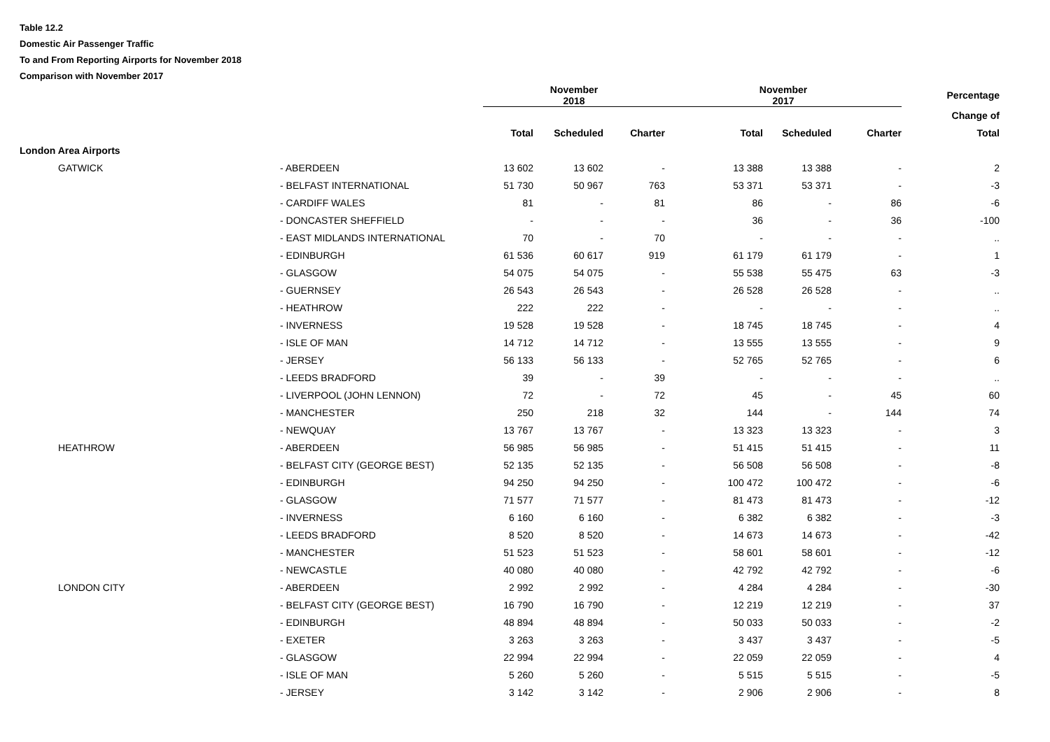Table 12.2
Domestic Air Passenger Traffic
To and From Reporting Airports for November 2018
Comparison with November 2017
| | | November 2018 | | | November 2017 | | | Percentage |
| --- | --- | --- | --- | --- | --- | --- | --- | --- |
| | | | | | | | | Change of |
| | | Total | Scheduled | Charter | Total | Scheduled | Charter | Total |
| London Area Airports | | | | | | | | |
| GATWICK | - ABERDEEN | 13 602 | 13 602 | - | 13 388 | 13 388 | - | 2 |
| | - BELFAST INTERNATIONAL | 51 730 | 50 967 | 763 | 53 371 | 53 371 | - | -3 |
| | - CARDIFF WALES | 81 | - | 81 | 86 | - | 86 | -6 |
| | - DONCASTER SHEFFIELD | - | - | - | 36 | - | 36 | -100 |
| | - EAST MIDLANDS INTERNATIONAL | 70 | - | 70 | - | - | - | .. |
| | - EDINBURGH | 61 536 | 60 617 | 919 | 61 179 | 61 179 | - | 1 |
| | - GLASGOW | 54 075 | 54 075 | - | 55 538 | 55 475 | 63 | -3 |
| | - GUERNSEY | 26 543 | 26 543 | - | 26 528 | 26 528 | - | .. |
| | - HEATHROW | 222 | 222 | - | - | - | - | .. |
| | - INVERNESS | 19 528 | 19 528 | - | 18 745 | 18 745 | - | 4 |
| | - ISLE OF MAN | 14 712 | 14 712 | - | 13 555 | 13 555 | - | 9 |
| | - JERSEY | 56 133 | 56 133 | - | 52 765 | 52 765 | - | 6 |
| | - LEEDS BRADFORD | 39 | - | 39 | - | - | - | .. |
| | - LIVERPOOL (JOHN LENNON) | 72 | - | 72 | 45 | - | 45 | 60 |
| | - MANCHESTER | 250 | 218 | 32 | 144 | - | 144 | 74 |
| | - NEWQUAY | 13 767 | 13 767 | - | 13 323 | 13 323 | - | 3 |
| HEATHROW | - ABERDEEN | 56 985 | 56 985 | - | 51 415 | 51 415 | - | 11 |
| | - BELFAST CITY (GEORGE BEST) | 52 135 | 52 135 | - | 56 508 | 56 508 | - | -8 |
| | - EDINBURGH | 94 250 | 94 250 | - | 100 472 | 100 472 | - | -6 |
| | - GLASGOW | 71 577 | 71 577 | - | 81 473 | 81 473 | - | -12 |
| | - INVERNESS | 6 160 | 6 160 | - | 6 382 | 6 382 | - | -3 |
| | - LEEDS BRADFORD | 8 520 | 8 520 | - | 14 673 | 14 673 | - | -42 |
| | - MANCHESTER | 51 523 | 51 523 | - | 58 601 | 58 601 | - | -12 |
| | - NEWCASTLE | 40 080 | 40 080 | - | 42 792 | 42 792 | - | -6 |
| LONDON CITY | - ABERDEEN | 2 992 | 2 992 | - | 4 284 | 4 284 | - | -30 |
| | - BELFAST CITY (GEORGE BEST) | 16 790 | 16 790 | - | 12 219 | 12 219 | - | 37 |
| | - EDINBURGH | 48 894 | 48 894 | - | 50 033 | 50 033 | - | -2 |
| | - EXETER | 3 263 | 3 263 | - | 3 437 | 3 437 | - | -5 |
| | - GLASGOW | 22 994 | 22 994 | - | 22 059 | 22 059 | - | 4 |
| | - ISLE OF MAN | 5 260 | 5 260 | - | 5 515 | 5 515 | - | -5 |
| | - JERSEY | 3 142 | 3 142 | - | 2 906 | 2 906 | - | 8 |